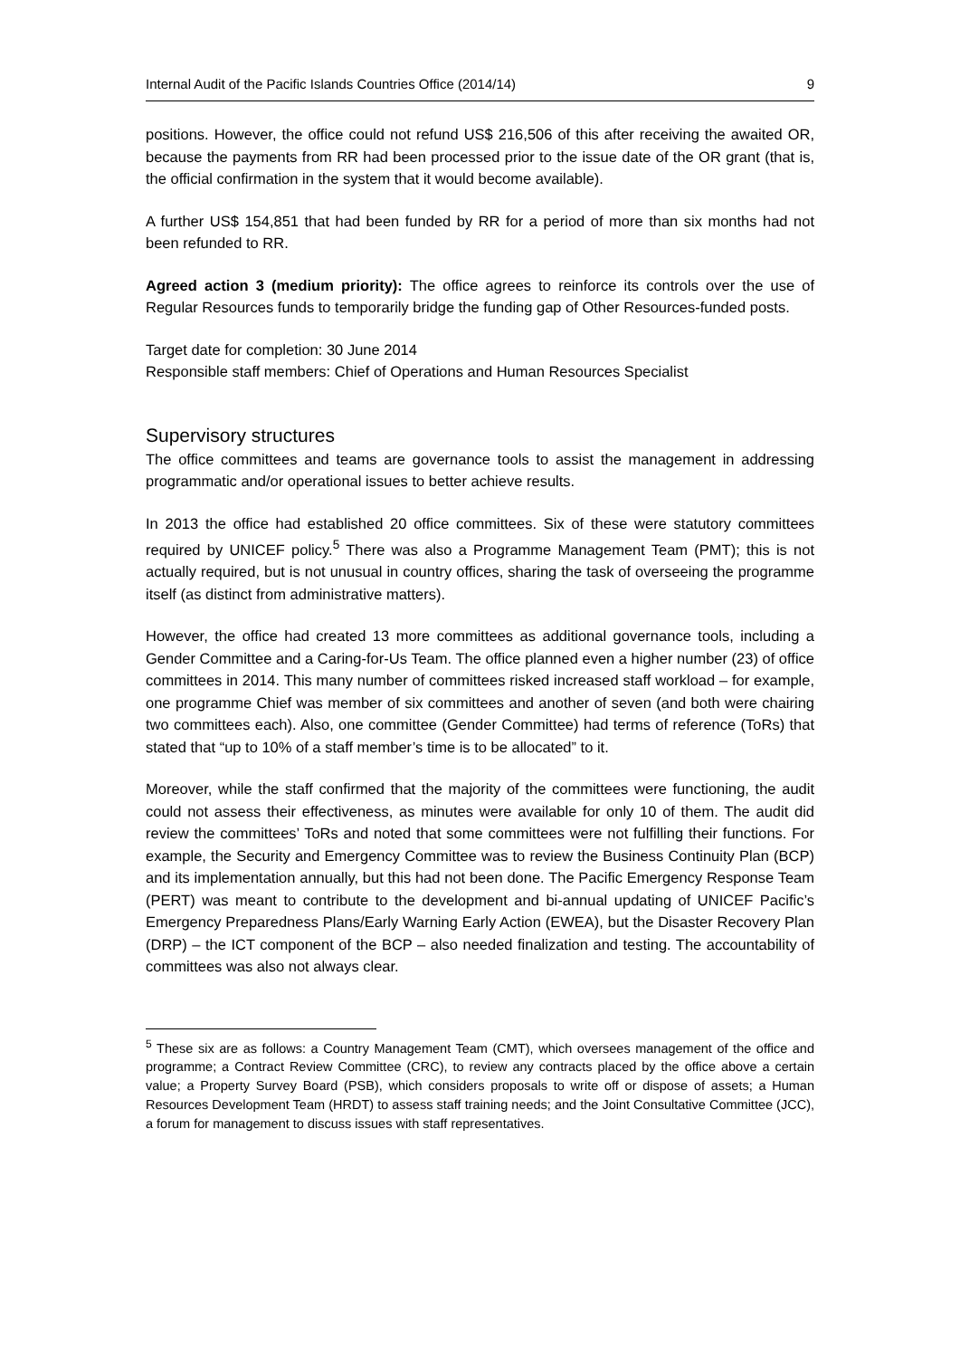Internal Audit of the Pacific Islands Countries Office (2014/14) 9
positions. However, the office could not refund US$ 216,506 of this after receiving the awaited OR, because the payments from RR had been processed prior to the issue date of the OR grant (that is, the official confirmation in the system that it would become available).
A further US$ 154,851 that had been funded by RR for a period of more than six months had not been refunded to RR.
Agreed action 3 (medium priority): The office agrees to reinforce its controls over the use of Regular Resources funds to temporarily bridge the funding gap of Other Resources-funded posts.
Target date for completion: 30 June 2014
Responsible staff members: Chief of Operations and Human Resources Specialist
Supervisory structures
The office committees and teams are governance tools to assist the management in addressing programmatic and/or operational issues to better achieve results.
In 2013 the office had established 20 office committees. Six of these were statutory committees required by UNICEF policy.<sup>5</sup> There was also a Programme Management Team (PMT); this is not actually required, but is not unusual in country offices, sharing the task of overseeing the programme itself (as distinct from administrative matters).
However, the office had created 13 more committees as additional governance tools, including a Gender Committee and a Caring-for-Us Team. The office planned even a higher number (23) of office committees in 2014. This many number of committees risked increased staff workload – for example, one programme Chief was member of six committees and another of seven (and both were chairing two committees each). Also, one committee (Gender Committee) had terms of reference (ToRs) that stated that “up to 10% of a staff member’s time is to be allocated” to it.
Moreover, while the staff confirmed that the majority of the committees were functioning, the audit could not assess their effectiveness, as minutes were available for only 10 of them. The audit did review the committees’ ToRs and noted that some committees were not fulfilling their functions. For example, the Security and Emergency Committee was to review the Business Continuity Plan (BCP) and its implementation annually, but this had not been done. The Pacific Emergency Response Team (PERT) was meant to contribute to the development and bi-annual updating of UNICEF Pacific’s Emergency Preparedness Plans/Early Warning Early Action (EWEA), but the Disaster Recovery Plan (DRP) – the ICT component of the BCP – also needed finalization and testing. The accountability of committees was also not always clear.
<sup>5</sup> These six are as follows: a Country Management Team (CMT), which oversees management of the office and programme; a Contract Review Committee (CRC), to review any contracts placed by the office above a certain value; a Property Survey Board (PSB), which considers proposals to write off or dispose of assets; a Human Resources Development Team (HRDT) to assess staff training needs; and the Joint Consultative Committee (JCC), a forum for management to discuss issues with staff representatives.